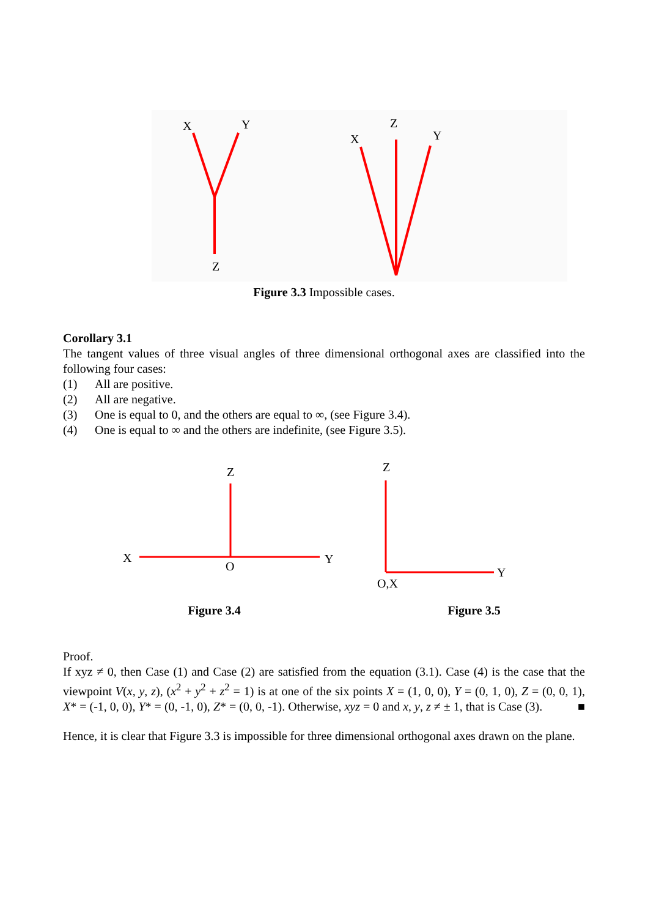X
Y
Z
X
Z
Y
Figure 3.3 Impossible cases.
Corollary 3.1
The tangent values of three visual angles of three dimensional orthogonal axes are classified into the following four cases:
(1) All are positive.
(2) All are negative.
(3) One is equal to 0, and the others are equal to ∞, (see Figure 3.4).
(4) One is equal to ∞ and the others are indefinite, (see Figure 3.5).
Z
X
Y
O
Figure 3.4
Z
Y
O,X
Figure 3.5
Proof.
If xyz ≠ 0, then Case (1) and Case (2) are satisfied from the equation (3.1). Case (4) is the case that the viewpoint V(x, y, z), (x<sup>2</sup> + y<sup>2</sup> + z<sup>2</sup> = 1) is at one of the six points X = (1, 0, 0), Y = (0, 1, 0), Z = (0, 0, 1), X* = (-1, 0, 0), Y* = (0, -1, 0), Z* = (0, 0, -1). Otherwise, xyz = 0 and x, y, z ≠ ± 1, that is Case (3). ■
Hence, it is clear that Figure 3.3 is impossible for three dimensional orthogonal axes drawn on the plane.